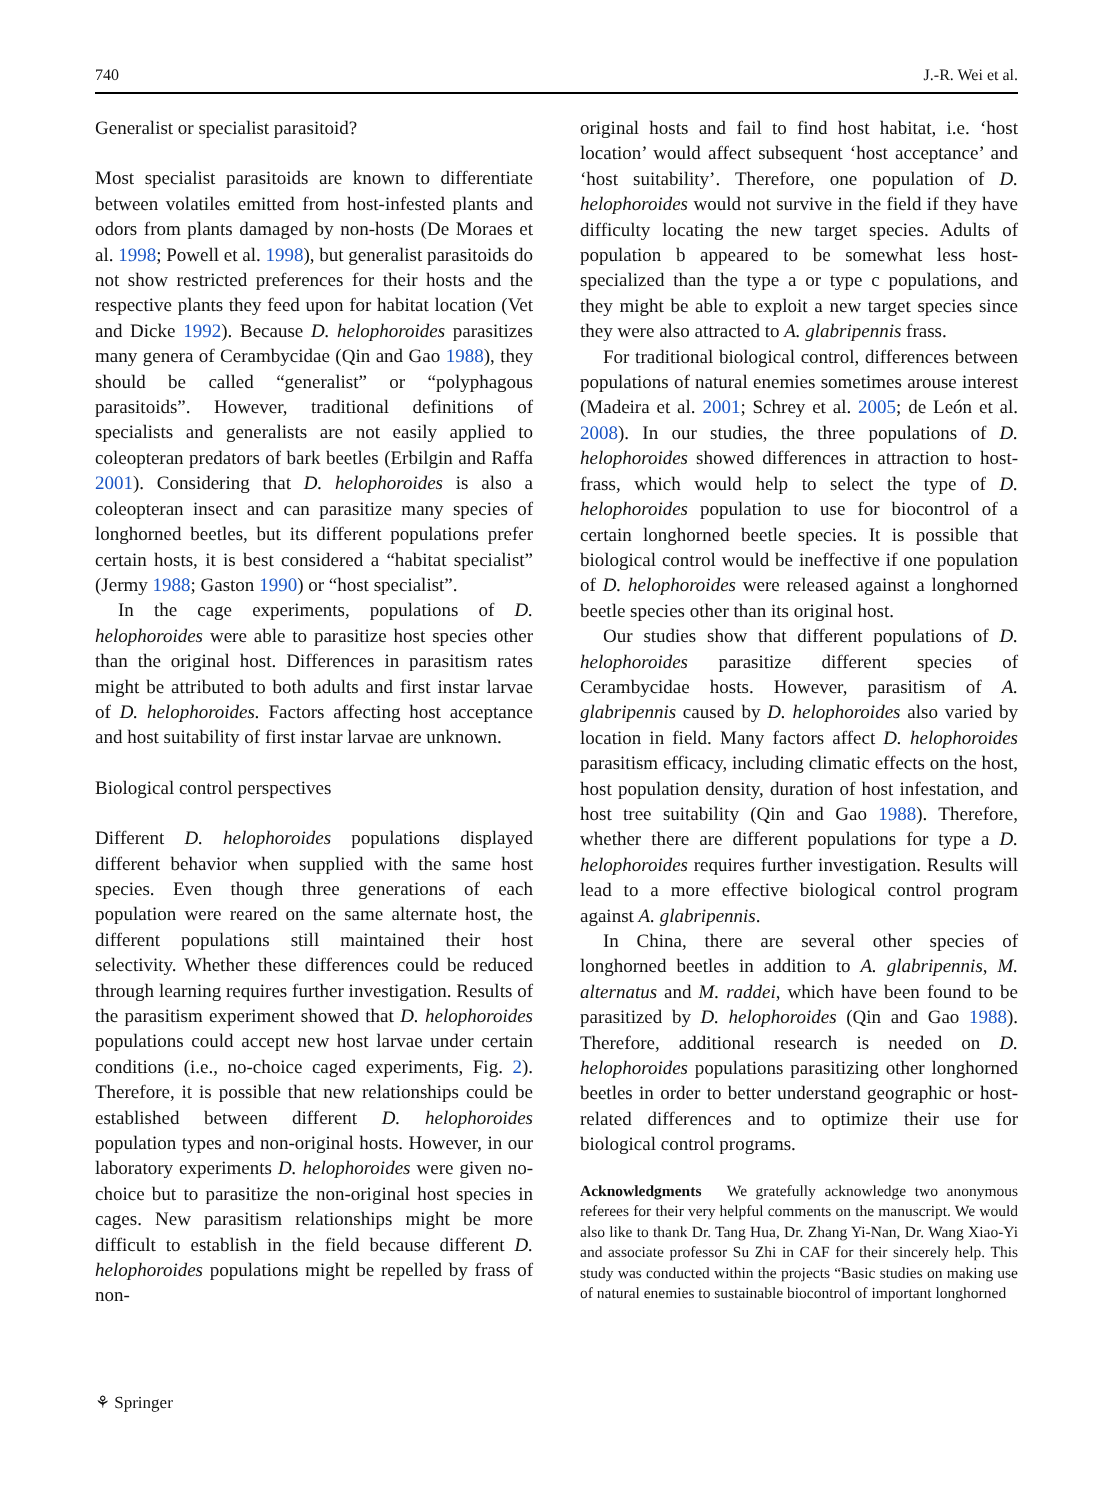740 J.-R. Wei et al.
Generalist or specialist parasitoid?
Most specialist parasitoids are known to differentiate between volatiles emitted from host-infested plants and odors from plants damaged by non-hosts (De Moraes et al. 1998; Powell et al. 1998), but generalist parasitoids do not show restricted preferences for their hosts and the respective plants they feed upon for habitat location (Vet and Dicke 1992). Because D. helophoroides parasitizes many genera of Cerambycidae (Qin and Gao 1988), they should be called “generalist” or “polyphagous parasitoids”. However, traditional definitions of specialists and generalists are not easily applied to coleopteran predators of bark beetles (Erbilgin and Raffa 2001). Considering that D. helophoroides is also a coleopteran insect and can parasitize many species of longhorned beetles, but its different populations prefer certain hosts, it is best considered a “habitat specialist” (Jermy 1988; Gaston 1990) or “host specialist”.
In the cage experiments, populations of D. helophoroides were able to parasitize host species other than the original host. Differences in parasitism rates might be attributed to both adults and first instar larvae of D. helophoroides. Factors affecting host acceptance and host suitability of first instar larvae are unknown.
Biological control perspectives
Different D. helophoroides populations displayed different behavior when supplied with the same host species. Even though three generations of each population were reared on the same alternate host, the different populations still maintained their host selectivity. Whether these differences could be reduced through learning requires further investigation. Results of the parasitism experiment showed that D. helophoroides populations could accept new host larvae under certain conditions (i.e., no-choice caged experiments, Fig. 2). Therefore, it is possible that new relationships could be established between different D. helophoroides population types and non-original hosts. However, in our laboratory experiments D. helophoroides were given no-choice but to parasitize the non-original host species in cages. New parasitism relationships might be more difficult to establish in the field because different D. helophoroides populations might be repelled by frass of non-
original hosts and fail to find host habitat, i.e. ‘host location’ would affect subsequent ‘host acceptance’ and ‘host suitability’. Therefore, one population of D. helophoroides would not survive in the field if they have difficulty locating the new target species. Adults of population b appeared to be somewhat less host-specialized than the type a or type c populations, and they might be able to exploit a new target species since they were also attracted to A. glabripennis frass.
For traditional biological control, differences between populations of natural enemies sometimes arouse interest (Madeira et al. 2001; Schrey et al. 2005; de León et al. 2008). In our studies, the three populations of D. helophoroides showed differences in attraction to host-frass, which would help to select the type of D. helophoroides population to use for biocontrol of a certain longhorned beetle species. It is possible that biological control would be ineffective if one population of D. helophoroides were released against a longhorned beetle species other than its original host.
Our studies show that different populations of D. helophoroides parasitize different species of Cerambycidae hosts. However, parasitism of A. glabripennis caused by D. helophoroides also varied by location in field. Many factors affect D. helophoroides parasitism efficacy, including climatic effects on the host, host population density, duration of host infestation, and host tree suitability (Qin and Gao 1988). Therefore, whether there are different populations for type a D. helophoroides requires further investigation. Results will lead to a more effective biological control program against A. glabripennis.
In China, there are several other species of longhorned beetles in addition to A. glabripennis, M. alternatus and M. raddei, which have been found to be parasitized by D. helophoroides (Qin and Gao 1988). Therefore, additional research is needed on D. helophoroides populations parasitizing other longhorned beetles in order to better understand geographic or host-related differences and to optimize their use for biological control programs.
Acknowledgments We gratefully acknowledge two anonymous referees for their very helpful comments on the manuscript. We would also like to thank Dr. Tang Hua, Dr. Zhang Yi-Nan, Dr. Wang Xiao-Yi and associate professor Su Zhi in CAF for their sincerely help. This study was conducted within the projects “Basic studies on making use of natural enemies to sustainable biocontrol of important longhorned
⚘ Springer